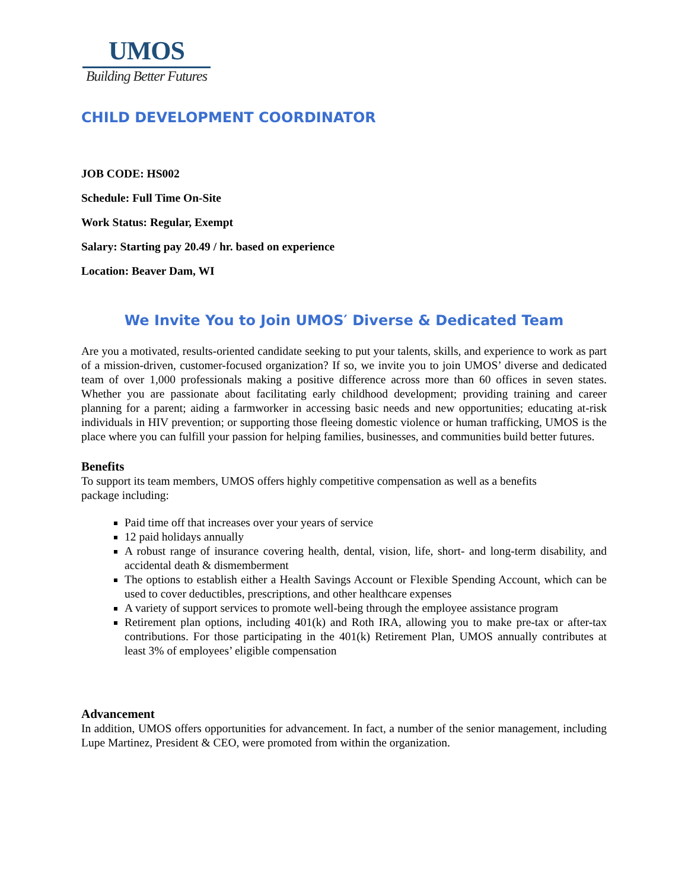UMOS
Building Better Futures
CHILD DEVELOPMENT COORDINATOR
JOB CODE: HS002
Schedule: Full Time On-Site
Work Status: Regular, Exempt
Salary: Starting pay 20.49 / hr. based on experience
Location: Beaver Dam, WI
We Invite You to Join UMOS′ Diverse & Dedicated Team
Are you a motivated, results-oriented candidate seeking to put your talents, skills, and experience to work as part of a mission-driven, customer-focused organization? If so, we invite you to join UMOS’ diverse and dedicated team of over 1,000 professionals making a positive difference across more than 60 offices in seven states. Whether you are passionate about facilitating early childhood development; providing training and career planning for a parent; aiding a farmworker in accessing basic needs and new opportunities; educating at-risk individuals in HIV prevention; or supporting those fleeing domestic violence or human trafficking, UMOS is the place where you can fulfill your passion for helping families, businesses, and communities build better futures.
Benefits
To support its team members, UMOS offers highly competitive compensation as well as a benefits
package including:
Paid time off that increases over your years of service
12 paid holidays annually
A robust range of insurance covering health, dental, vision, life, short- and long-term disability, and accidental death & dismemberment
The options to establish either a Health Savings Account or Flexible Spending Account, which can be used to cover deductibles, prescriptions, and other healthcare expenses
A variety of support services to promote well-being through the employee assistance program
Retirement plan options, including 401(k) and Roth IRA, allowing you to make pre-tax or after-tax contributions. For those participating in the 401(k) Retirement Plan, UMOS annually contributes at least 3% of employees’ eligible compensation
Advancement
In addition, UMOS offers opportunities for advancement. In fact, a number of the senior management, including Lupe Martinez, President & CEO, were promoted from within the organization.